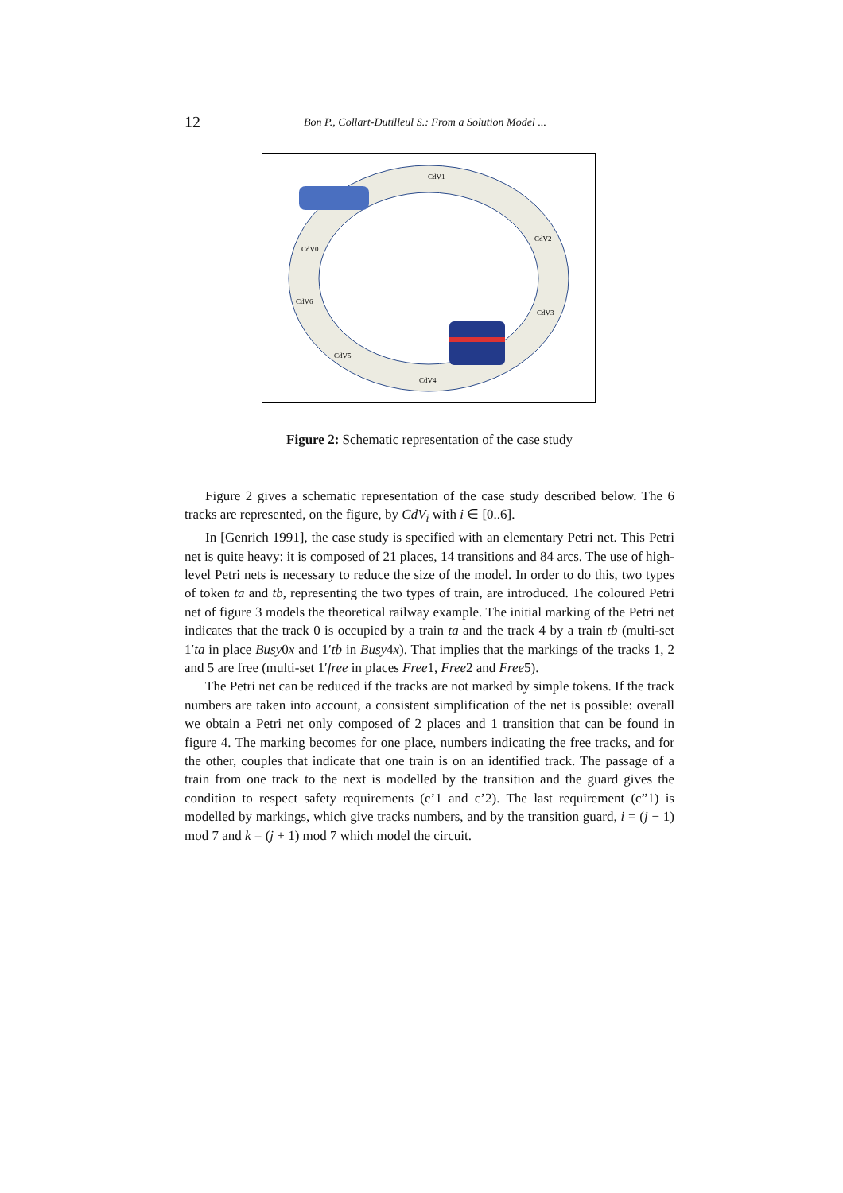12 Bon P., Collart-Dutilleul S.: From a Solution Model ...
CdV1
CdV2
CdV3
CdV4
CdV5
CdV6
CdV0
Figure 2: Schematic representation of the case study
Figure 2 gives a schematic representation of the case study described below. The 6 tracks are represented, on the figure, by CdV<sub>i</sub> with i ∈ [0..6].
In [Genrich 1991], the case study is specified with an elementary Petri net. This Petri net is quite heavy: it is composed of 21 places, 14 transitions and 84 arcs. The use of high-level Petri nets is necessary to reduce the size of the model. In order to do this, two types of token ta and tb, representing the two types of train, are introduced. The coloured Petri net of figure 3 models the theoretical railway example. The initial marking of the Petri net indicates that the track 0 is occupied by a train ta and the track 4 by a train tb (multi-set 1′ta in place Busy0x and 1′tb in Busy4x). That implies that the markings of the tracks 1, 2 and 5 are free (multi-set 1′free in places Free1, Free2 and Free5).
The Petri net can be reduced if the tracks are not marked by simple tokens. If the track numbers are taken into account, a consistent simplification of the net is possible: overall we obtain a Petri net only composed of 2 places and 1 transition that can be found in figure 4. The marking becomes for one place, numbers indicating the free tracks, and for the other, couples that indicate that one train is on an identified track. The passage of a train from one track to the next is modelled by the transition and the guard gives the condition to respect safety requirements (c’1 and c’2). The last requirement (c”1) is modelled by markings, which give tracks numbers, and by the transition guard, i = (j − 1) mod 7 and k = (j + 1) mod 7 which model the circuit.